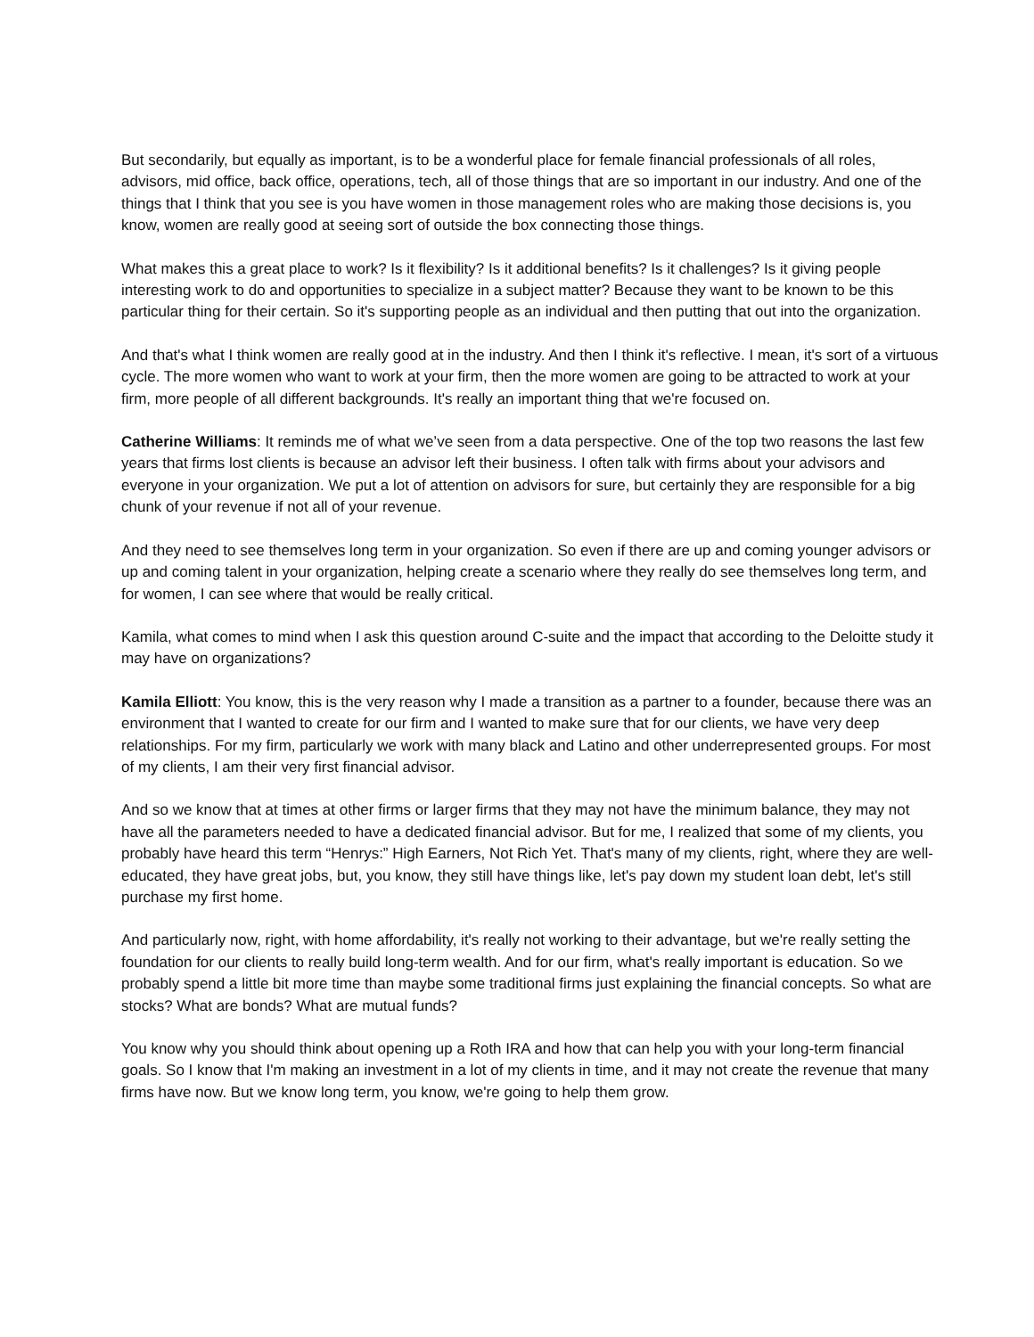But secondarily, but equally as important, is to be a wonderful place for female financial professionals of all roles, advisors, mid office, back office, operations, tech, all of those things that are so important in our industry. And one of the things that I think that you see is you have women in those management roles who are making those decisions is, you know, women are really good at seeing sort of outside the box connecting those things.
What makes this a great place to work? Is it flexibility? Is it additional benefits? Is it challenges? Is it giving people interesting work to do and opportunities to specialize in a subject matter? Because they want to be known to be this particular thing for their certain. So it's supporting people as an individual and then putting that out into the organization.
And that's what I think women are really good at in the industry. And then I think it's reflective. I mean, it's sort of a virtuous cycle. The more women who want to work at your firm, then the more women are going to be attracted to work at your firm, more people of all different backgrounds. It's really an important thing that we're focused on.
Catherine Williams: It reminds me of what we’ve seen from a data perspective. One of the top two reasons the last few years that firms lost clients is because an advisor left their business. I often talk with firms about your advisors and everyone in your organization. We put a lot of attention on advisors for sure, but certainly they are responsible for a big chunk of your revenue if not all of your revenue.
And they need to see themselves long term in your organization. So even if there are up and coming younger advisors or up and coming talent in your organization, helping create a scenario where they really do see themselves long term, and for women, I can see where that would be really critical.
Kamila, what comes to mind when I ask this question around C-suite and the impact that according to the Deloitte study it may have on organizations?
Kamila Elliott: You know, this is the very reason why I made a transition as a partner to a founder, because there was an environment that I wanted to create for our firm and I wanted to make sure that for our clients, we have very deep relationships. For my firm, particularly we work with many black and Latino and other underrepresented groups. For most of my clients, I am their very first financial advisor.
And so we know that at times at other firms or larger firms that they may not have the minimum balance, they may not have all the parameters needed to have a dedicated financial advisor. But for me, I realized that some of my clients, you probably have heard this term “Henrys:” High Earners, Not Rich Yet. That's many of my clients, right, where they are well-educated, they have great jobs, but, you know, they still have things like, let's pay down my student loan debt, let's still purchase my first home.
And particularly now, right, with home affordability, it's really not working to their advantage, but we're really setting the foundation for our clients to really build long-term wealth. And for our firm, what's really important is education. So we probably spend a little bit more time than maybe some traditional firms just explaining the financial concepts. So what are stocks? What are bonds? What are mutual funds?
You know why you should think about opening up a Roth IRA and how that can help you with your long-term financial goals. So I know that I'm making an investment in a lot of my clients in time, and it may not create the revenue that many firms have now. But we know long term, you know, we're going to help them grow.